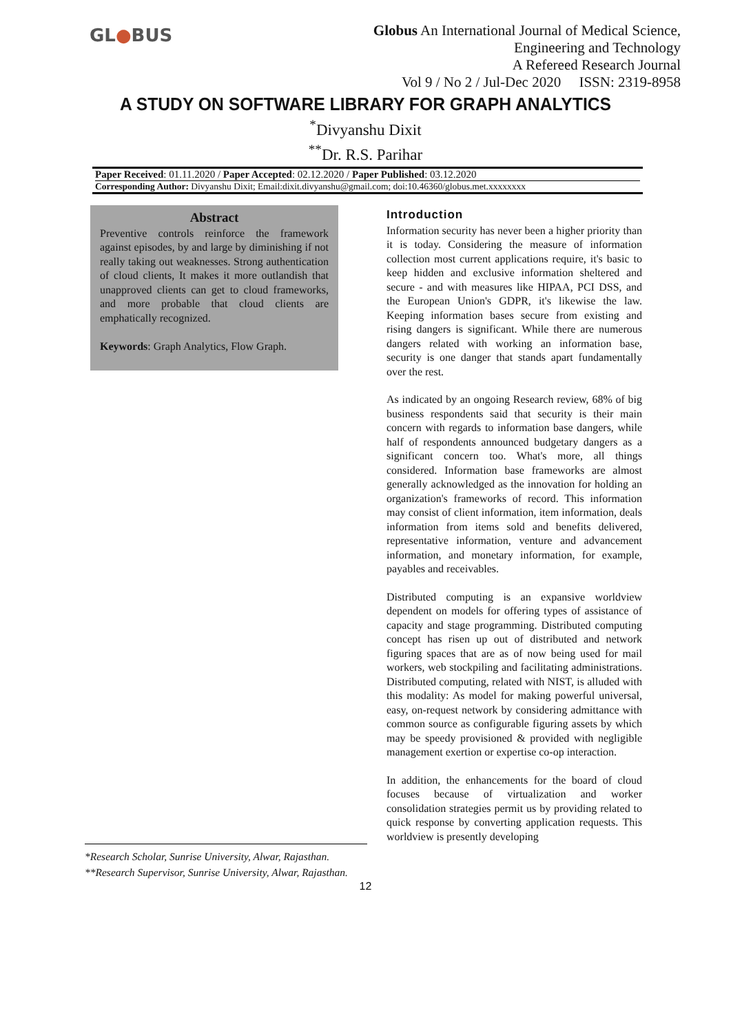GL●BUS
Globus An International Journal of Medical Science,
Engineering and Technology
A Refereed Research Journal
Vol 9 / No 2 / Jul-Dec 2020 ISSN: 2319-8958
A STUDY ON SOFTWARE LIBRARY FOR GRAPH ANALYTICS
<sup>*</sup> Divyanshu Dixit
<sup>**</sup> Dr. R.S. Parihar
Paper Received: 01.11.2020 / Paper Accepted: 02.12.2020 / Paper Published: 03.12.2020
Corresponding Author: Divyanshu Dixit; Email:dixit.divyanshu@gmail.com; doi:10.46360/globus.met.xxxxxxxx
Abstract
Preventive controls reinforce the framework against episodes, by and large by diminishing if not really taking out weaknesses. Strong authentication of cloud clients, It makes it more outlandish that unapproved clients can get to cloud frameworks, and more probable that cloud clients are emphatically recognized.
Keywords: Graph Analytics, Flow Graph.
Introduction
Information security has never been a higher priority than it is today. Considering the measure of information collection most current applications require, it's basic to keep hidden and exclusive information sheltered and secure - and with measures like HIPAA, PCI DSS, and the European Union's GDPR, it's likewise the law. Keeping information bases secure from existing and rising dangers is significant. While there are numerous dangers related with working an information base, security is one danger that stands apart fundamentally over the rest.
As indicated by an ongoing Research review, 68% of big business respondents said that security is their main concern with regards to information base dangers, while half of respondents announced budgetary dangers as a significant concern too. What's more, all things considered. Information base frameworks are almost generally acknowledged as the innovation for holding an organization's frameworks of record. This information may consist of client information, item information, deals information from items sold and benefits delivered, representative information, venture and advancement information, and monetary information, for example, payables and receivables.
Distributed computing is an expansive worldview dependent on models for offering types of assistance of capacity and stage programming. Distributed computing concept has risen up out of distributed and network figuring spaces that are as of now being used for mail workers, web stockpiling and facilitating administrations. Distributed computing, related with NIST, is alluded with this modality: As model for making powerful universal, easy, on-request network by considering admittance with common source as configurable figuring assets by which may be speedy provisioned & provided with negligible management exertion or expertise co-op interaction.
In addition, the enhancements for the board of cloud focuses because of virtualization and worker consolidation strategies permit us by providing related to quick response by converting application requests. This worldview is presently developing
*Research Scholar, Sunrise University, Alwar, Rajasthan.
**Research Supervisor, Sunrise University, Alwar, Rajasthan.
12